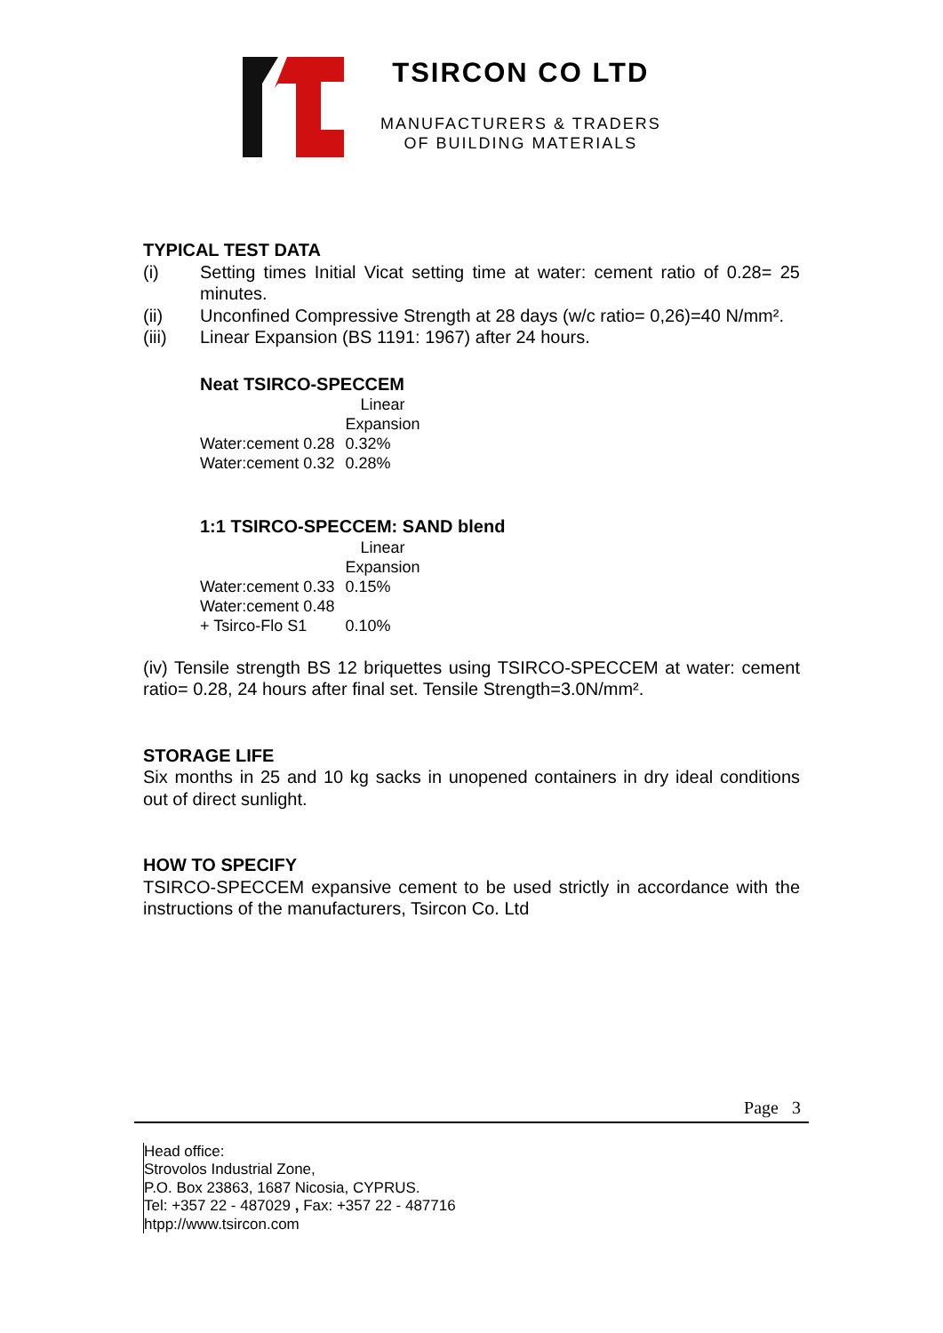TSIRCON CO LTD
MANUFACTURERS & TRADERS
OF BUILDING MATERIALS
TYPICAL TEST DATA
(i) Setting times Initial Vicat setting time at water: cement ratio of 0.28= 25 minutes.
(ii) Unconfined Compressive Strength at 28 days (w/c ratio= 0,26)=40 N/mm².
(iii) Linear Expansion (BS 1191: 1967) after 24 hours.
Neat TSIRCO-SPECCEM
| | Linear Expansion |
| --- | --- |
| Water:cement 0.28 | 0.32% |
| Water:cement 0.32 | 0.28% |
1:1 TSIRCO-SPECCEM: SAND blend
| | Linear Expansion |
| --- | --- |
| Water:cement 0.33 | 0.15% |
| Water:cement 0.48 + Tsirco-Flo S1 | 0.10% |
(iv) Tensile strength BS 12 briquettes using TSIRCO-SPECCEM at water: cement ratio= 0.28, 24 hours after final set. Tensile Strength=3.0N/mm².
STORAGE LIFE
Six months in 25 and 10 kg sacks in unopened containers in dry ideal conditions out of direct sunlight.
HOW TO SPECIFY
TSIRCO-SPECCEM expansive cement to be used strictly in accordance with the instructions of the manufacturers, Tsircon Co. Ltd
Page 3
Head office:
Strovolos Industrial Zone,
P.O. Box 23863, 1687 Nicosia, CYPRUS.
Tel: +357 22 - 487029 , Fax: +357 22 - 487716
htpp://www.tsircon.com